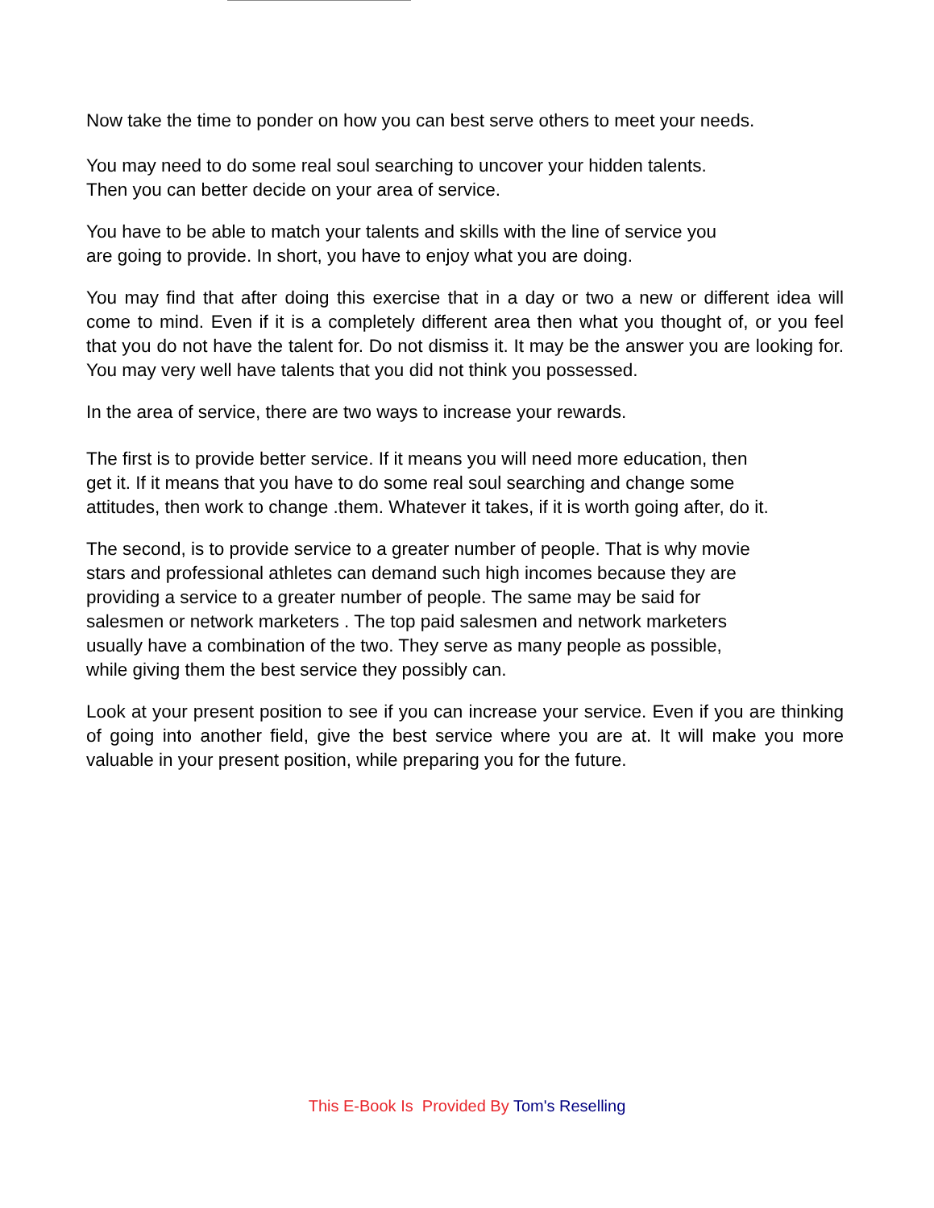Now take the time to ponder on how you can best serve others to meet your needs.
You may need to do some real soul searching to uncover your hidden talents.
Then you can better decide on your area of service.
You have to be able to match your talents and skills with the line of service you
are going to provide. In short, you have to enjoy what you are doing.
You may find that after doing this exercise that in a day or two a new or different idea will come to mind. Even if it is a completely different area then what you thought of, or you feel that you do not have the talent for. Do not dismiss it. It may be the answer you are looking for. You may very well have talents that you did not think you possessed.
In the area of service, there are two ways to increase your rewards.
The first is to provide better service. If it means you will need more education, then
get it. If it means that you have to do some real soul searching and change some
attitudes, then work to change .them. Whatever it takes, if it is worth going after, do it.
The second, is to provide service to a greater number of people. That is why movie
stars and professional athletes can demand such high incomes because they are
providing a service to a greater number of people. The same may be said for
salesmen or network marketers . The top paid salesmen and network marketers
usually have a combination of the two. They serve as many people as possible,
while giving them the best service they possibly can.
Look at your present position to see if you can increase your service. Even if you are thinking of going into another field, give the best service where you are at. It will make you more valuable in your present position, while preparing you for the future.
This E-Book Is Provided By Tom's Reselling